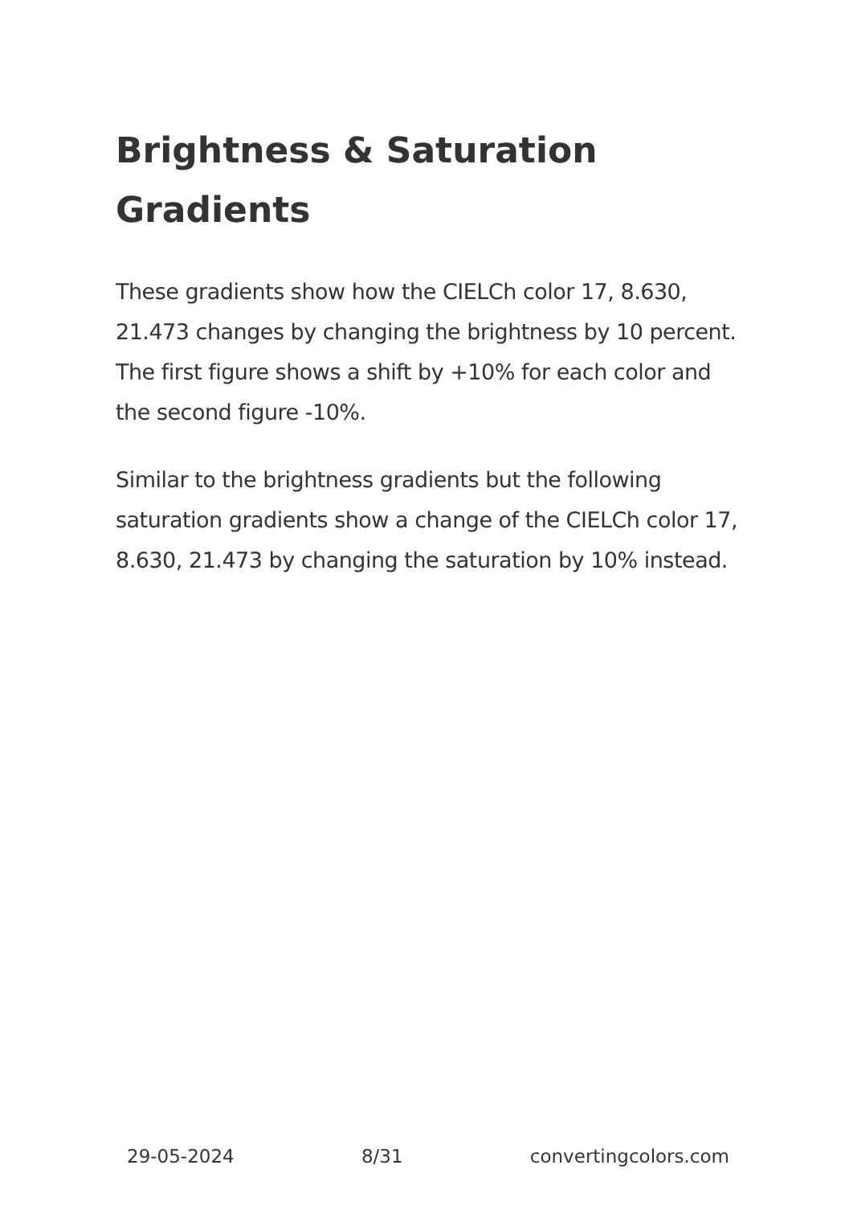Brightness & Saturation Gradients
These gradients show how the CIELCh color 17, 8.630, 21.473 changes by changing the brightness by 10 percent. The first figure shows a shift by +10% for each color and the second figure -10%.
Similar to the brightness gradients but the following saturation gradients show a change of the CIELCh color 17, 8.630, 21.473 by changing the saturation by 10% instead.
29-05-2024 8/31 convertingcolors.com